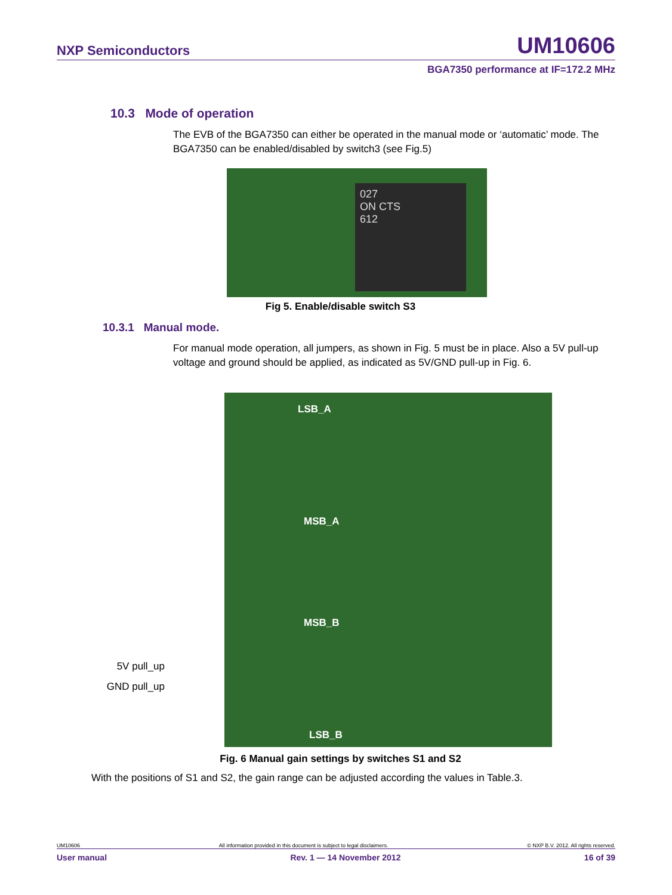NXP Semiconductors UM10606
BGA7350 performance at IF=172.2 MHz
10.3 Mode of operation
The EVB of the BGA7350 can either be operated in the manual mode or ‘automatic’ mode. The BGA7350 can be enabled/disabled by switch3 (see Fig.5)
027
ON CTS
612
Fig 5. Enable/disable switch S3
10.3.1 Manual mode.
For manual mode operation, all jumpers, as shown in Fig. 5 must be in place. Also a 5V pull-up voltage and ground should be applied, as indicated as 5V/GND pull-up in Fig. 6.
5V pull_up
GND pull_up
LSB_A
MSB_A
MSB_B
LSB_B
Fig. 6 Manual gain settings by switches S1 and S2
With the positions of S1 and S2, the gain range can be adjusted according the values in Table.3.
UM10606 All information provided in this document is subject to legal disclaimers. © NXP B.V. 2012. All rights reserved.
User manual Rev. 1 — 14 November 2012 16 of 39